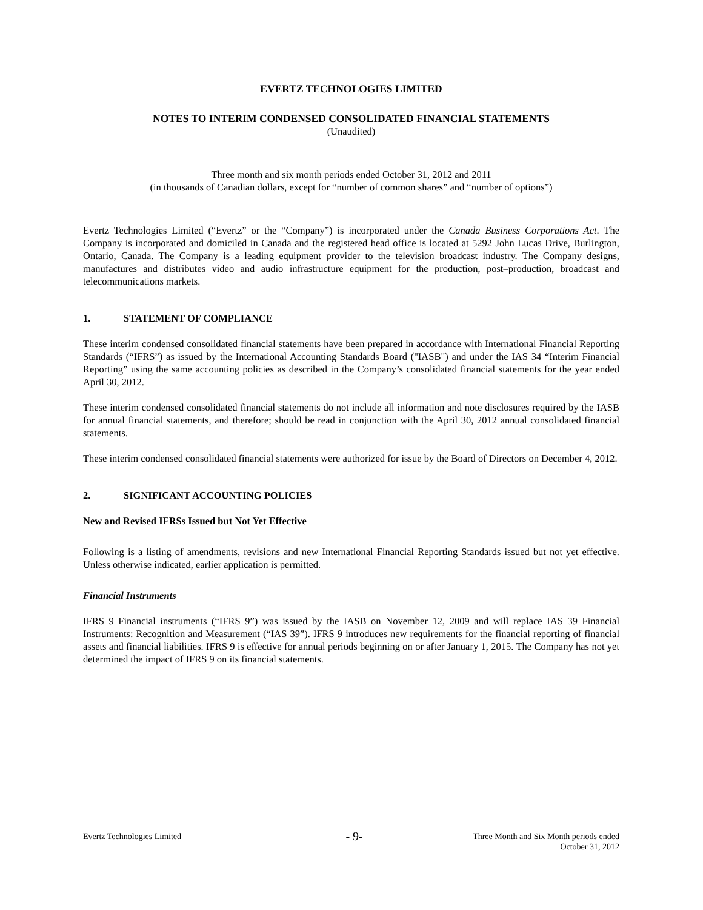EVERTZ TECHNOLOGIES LIMITED
NOTES TO INTERIM CONDENSED CONSOLIDATED FINANCIAL STATEMENTS
(Unaudited)
Three month and six month periods ended October 31, 2012 and 2011
(in thousands of Canadian dollars, except for “number of common shares” and “number of options”)
Evertz Technologies Limited (“Evertz” or the “Company”) is incorporated under the Canada Business Corporations Act. The Company is incorporated and domiciled in Canada and the registered head office is located at 5292 John Lucas Drive, Burlington, Ontario, Canada. The Company is a leading equipment provider to the television broadcast industry. The Company designs, manufactures and distributes video and audio infrastructure equipment for the production, post–production, broadcast and telecommunications markets.
1. STATEMENT OF COMPLIANCE
These interim condensed consolidated financial statements have been prepared in accordance with International Financial Reporting Standards (“IFRS”) as issued by the International Accounting Standards Board ("IASB") and under the IAS 34 “Interim Financial Reporting” using the same accounting policies as described in the Company’s consolidated financial statements for the year ended April 30, 2012.
These interim condensed consolidated financial statements do not include all information and note disclosures required by the IASB for annual financial statements, and therefore; should be read in conjunction with the April 30, 2012 annual consolidated financial statements.
These interim condensed consolidated financial statements were authorized for issue by the Board of Directors on December 4, 2012.
2. SIGNIFICANT ACCOUNTING POLICIES
New and Revised IFRSs Issued but Not Yet Effective
Following is a listing of amendments, revisions and new International Financial Reporting Standards issued but not yet effective. Unless otherwise indicated, earlier application is permitted.
Financial Instruments
IFRS 9 Financial instruments (“IFRS 9”) was issued by the IASB on November 12, 2009 and will replace IAS 39 Financial Instruments: Recognition and Measurement (“IAS 39”). IFRS 9 introduces new requirements for the financial reporting of financial assets and financial liabilities. IFRS 9 is effective for annual periods beginning on or after January 1, 2015. The Company has not yet determined the impact of IFRS 9 on its financial statements.
Evertz Technologies Limited
- 9-
Three Month and Six Month periods ended
October 31, 2012